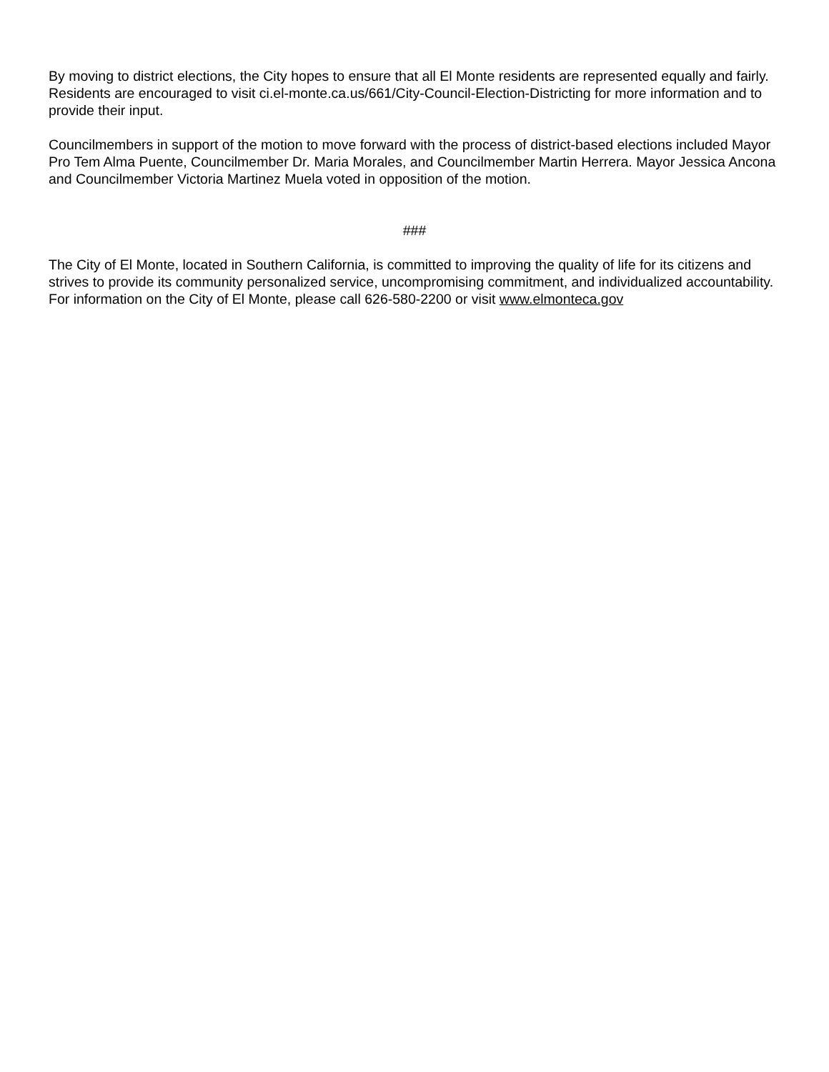By moving to district elections, the City hopes to ensure that all El Monte residents are represented equally and fairly. Residents are encouraged to visit ci.el-monte.ca.us/661/City-Council-Election-Districting for more information and to provide their input.
Councilmembers in support of the motion to move forward with the process of district-based elections included Mayor Pro Tem Alma Puente, Councilmember Dr. Maria Morales, and Councilmember Martin Herrera. Mayor Jessica Ancona and Councilmember Victoria Martinez Muela voted in opposition of the motion.
###
The City of El Monte, located in Southern California, is committed to improving the quality of life for its citizens and strives to provide its community personalized service, uncompromising commitment, and individualized accountability. For information on the City of El Monte, please call 626-580-2200 or visit www.elmonteca.gov